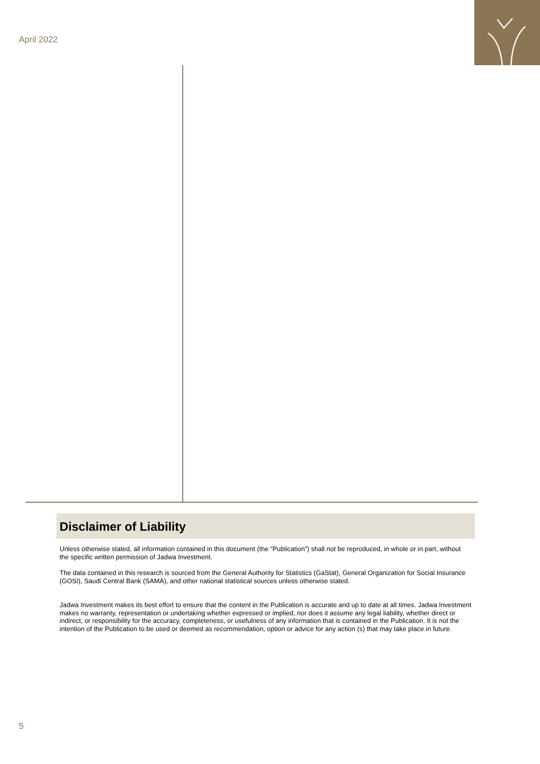April 2022
Disclaimer of Liability
Unless otherwise stated, all information contained in this document (the “Publication”) shall not be reproduced, in whole or in part, without the specific written permission of Jadwa Investment.
The data contained in this research is sourced from the General Authority for Statistics (GaStat), General Organization for Social Insurance (GOSI), Saudi Central Bank (SAMA), and other national statistical sources unless otherwise stated.
Jadwa Investment makes its best effort to ensure that the content in the Publication is accurate and up to date at all times. Jadwa Investment makes no warranty, representation or undertaking whether expressed or implied, nor does it assume any legal liability, whether direct or indirect, or responsibility for the accuracy, completeness, or usefulness of any information that is contained in the Publication. It is not the intention of the Publication to be used or deemed as recommendation, option or advice for any action (s) that may take place in future.
5